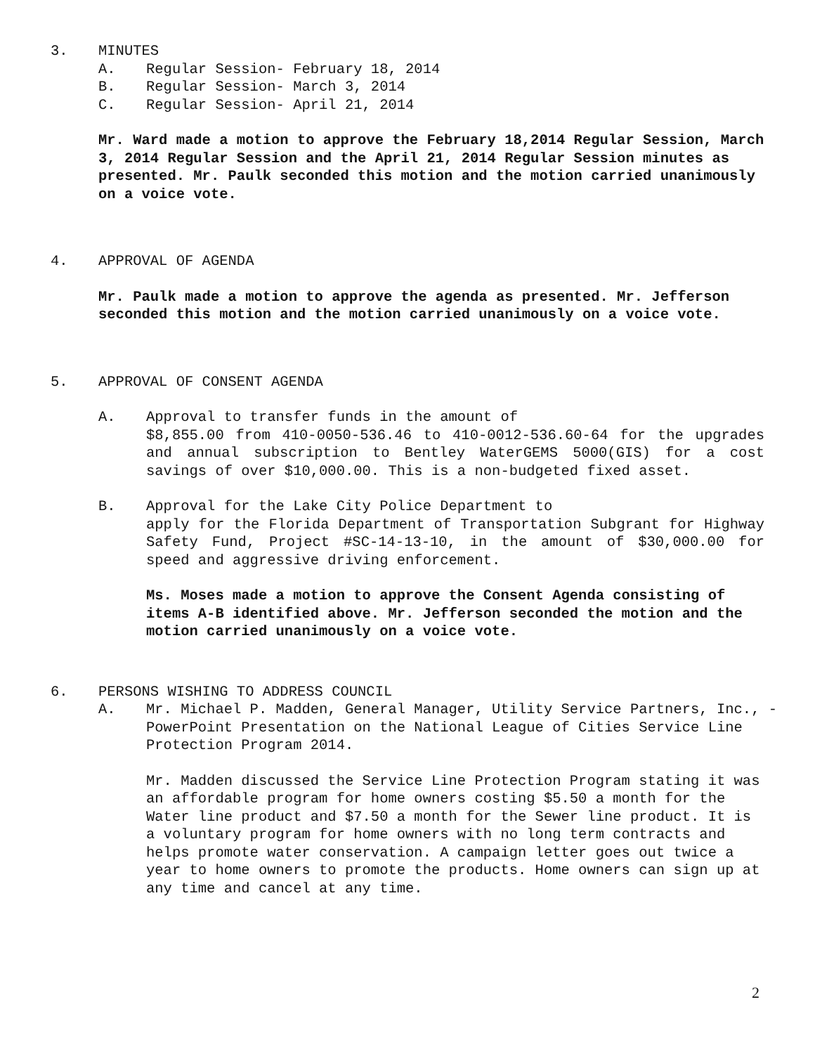3. MINUTES
A. Regular Session- February 18, 2014
B. Regular Session- March 3, 2014
C. Regular Session- April 21, 2014
Mr. Ward made a motion to approve the February 18,2014 Regular Session, March 3, 2014 Regular Session and the April 21, 2014 Regular Session minutes as presented. Mr. Paulk seconded this motion and the motion carried unanimously on a voice vote.
4. APPROVAL OF AGENDA
Mr. Paulk made a motion to approve the agenda as presented. Mr. Jefferson seconded this motion and the motion carried unanimously on a voice vote.
5. APPROVAL OF CONSENT AGENDA
A. Approval to transfer funds in the amount of
$8,855.00 from 410-0050-536.46 to 410-0012-536.60-64 for the upgrades and annual subscription to Bentley WaterGEMS 5000(GIS) for a cost savings of over $10,000.00. This is a non-budgeted fixed asset.
B. Approval for the Lake City Police Department to
apply for the Florida Department of Transportation Subgrant for Highway Safety Fund, Project #SC-14-13-10, in the amount of $30,000.00 for speed and aggressive driving enforcement.
Ms. Moses made a motion to approve the Consent Agenda consisting of items A-B identified above. Mr. Jefferson seconded the motion and the motion carried unanimously on a voice vote.
6. PERSONS WISHING TO ADDRESS COUNCIL
A. Mr. Michael P. Madden, General Manager, Utility Service Partners, Inc., - PowerPoint Presentation on the National League of Cities Service Line Protection Program 2014.
Mr. Madden discussed the Service Line Protection Program stating it was an affordable program for home owners costing $5.50 a month for the Water line product and $7.50 a month for the Sewer line product. It is a voluntary program for home owners with no long term contracts and helps promote water conservation. A campaign letter goes out twice a year to home owners to promote the products. Home owners can sign up at any time and cancel at any time.
2